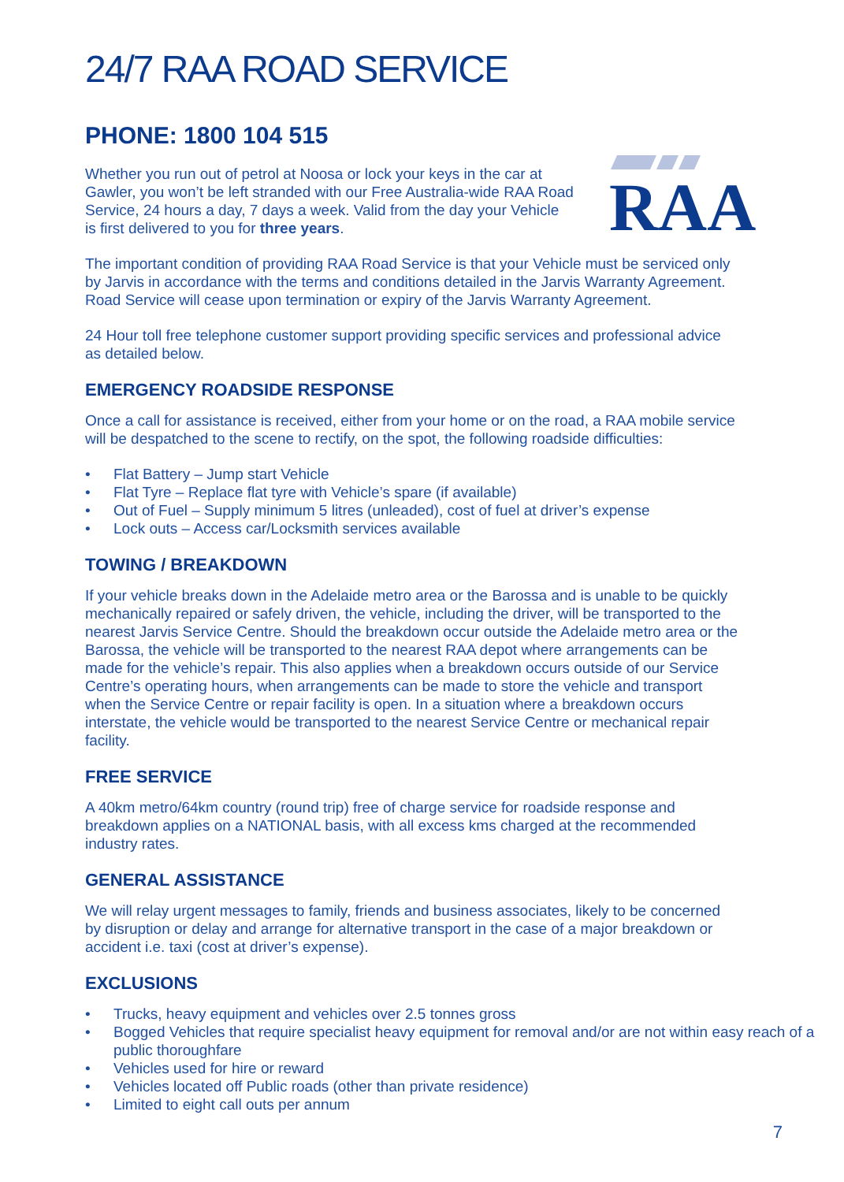24/7 RAA ROAD SERVICE
PHONE: 1800 104 515
Whether you run out of petrol at Noosa or lock your keys in the car at Gawler, you won’t be left stranded with our Free Australia-wide RAA Road Service, 24 hours a day, 7 days a week. Valid from the day your Vehicle is first delivered to you for three years.
RAA
The important condition of providing RAA Road Service is that your Vehicle must be serviced only by Jarvis in accordance with the terms and conditions detailed in the Jarvis Warranty Agreement. Road Service will cease upon termination or expiry of the Jarvis Warranty Agreement.
24 Hour toll free telephone customer support providing specific services and professional advice as detailed below.
EMERGENCY ROADSIDE RESPONSE
Once a call for assistance is received, either from your home or on the road, a RAA mobile service will be despatched to the scene to rectify, on the spot, the following roadside difficulties:
• Flat Battery – Jump start Vehicle
• Flat Tyre – Replace flat tyre with Vehicle’s spare (if available)
• Out of Fuel – Supply minimum 5 litres (unleaded), cost of fuel at driver’s expense
• Lock outs – Access car/Locksmith services available
TOWING / BREAKDOWN
If your vehicle breaks down in the Adelaide metro area or the Barossa and is unable to be quickly mechanically repaired or safely driven, the vehicle, including the driver, will be transported to the nearest Jarvis Service Centre. Should the breakdown occur outside the Adelaide metro area or the Barossa, the vehicle will be transported to the nearest RAA depot where arrangements can be made for the vehicle’s repair. This also applies when a breakdown occurs outside of our Service Centre’s operating hours, when arrangements can be made to store the vehicle and transport when the Service Centre or repair facility is open. In a situation where a breakdown occurs interstate, the vehicle would be transported to the nearest Service Centre or mechanical repair facility.
FREE SERVICE
A 40km metro/64km country (round trip) free of charge service for roadside response and breakdown applies on a NATIONAL basis, with all excess kms charged at the recommended industry rates.
GENERAL ASSISTANCE
We will relay urgent messages to family, friends and business associates, likely to be concerned by disruption or delay and arrange for alternative transport in the case of a major breakdown or accident i.e. taxi (cost at driver’s expense).
EXCLUSIONS
• Trucks, heavy equipment and vehicles over 2.5 tonnes gross
• Bogged Vehicles that require specialist heavy equipment for removal and/or are not within easy reach of a public thoroughfare
• Vehicles used for hire or reward
• Vehicles located off Public roads (other than private residence)
• Limited to eight call outs per annum
7